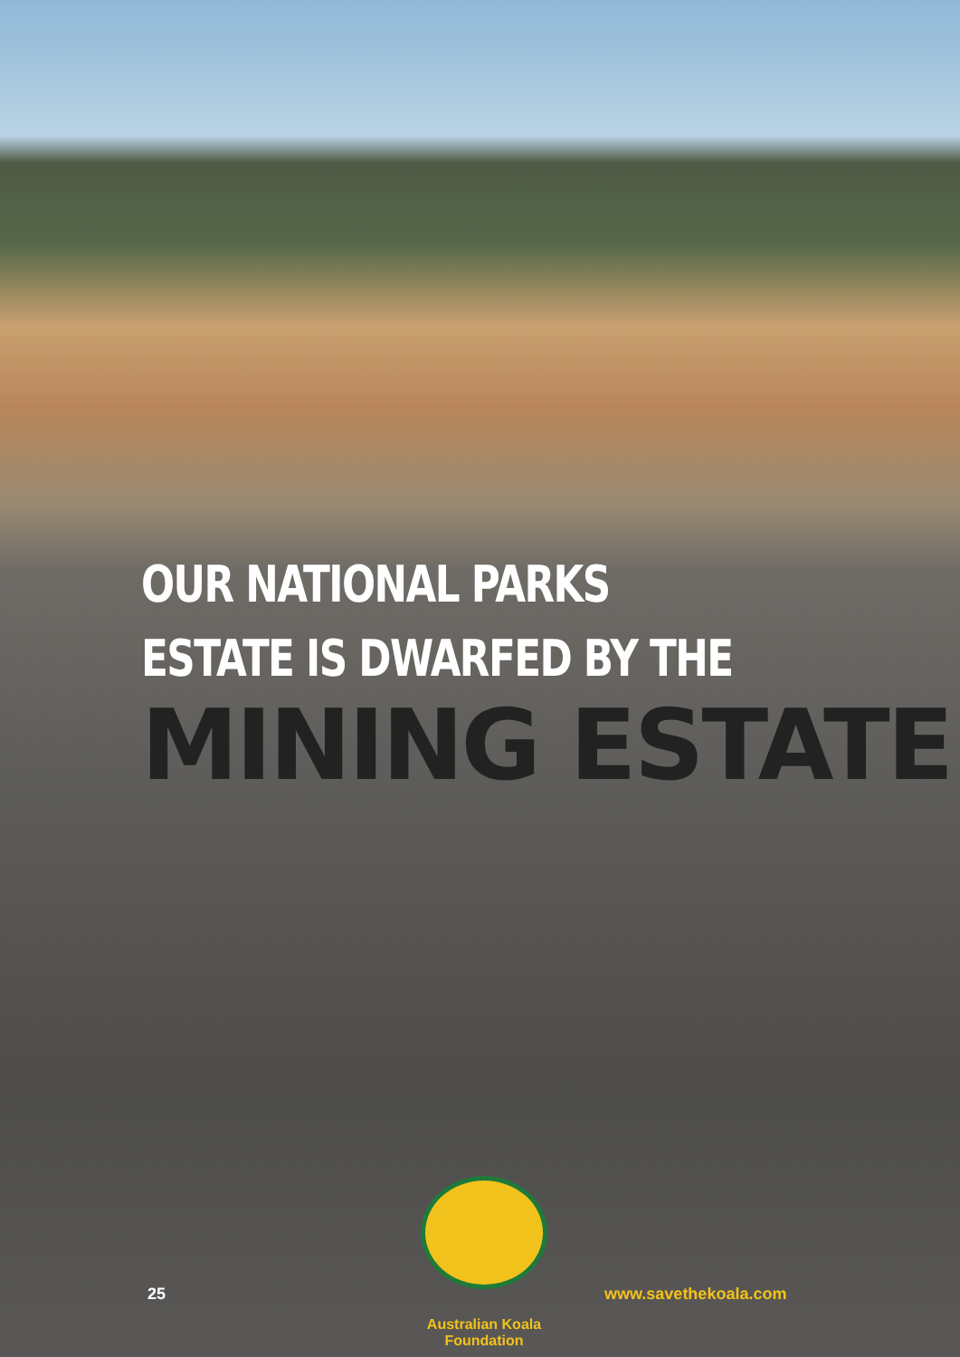OUR NATIONAL PARKS
ESTATE IS DWARFED BY THE
MINING ESTATE
25
Australian Koala Foundation
www.savethekoala.com